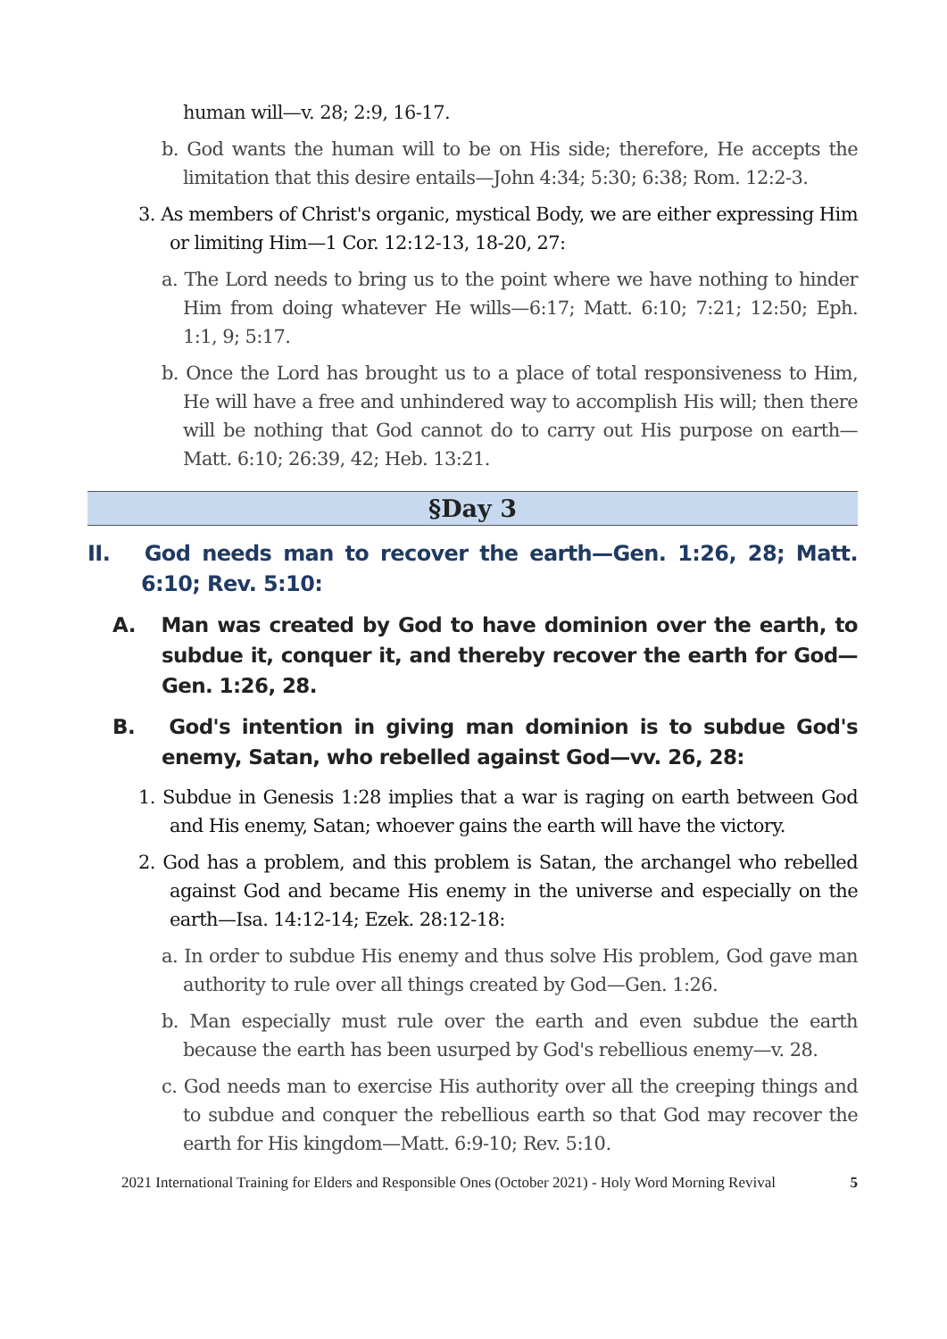human will—v. 28; 2:9, 16-17.
b. God wants the human will to be on His side; therefore, He accepts the limitation that this desire entails—John 4:34; 5:30; 6:38; Rom. 12:2-3.
3. As members of Christ's organic, mystical Body, we are either expressing Him or limiting Him—1 Cor. 12:12-13, 18-20, 27:
a. The Lord needs to bring us to the point where we have nothing to hinder Him from doing whatever He wills—6:17; Matt. 6:10; 7:21; 12:50; Eph. 1:1, 9; 5:17.
b. Once the Lord has brought us to a place of total responsiveness to Him, He will have a free and unhindered way to accomplish His will; then there will be nothing that God cannot do to carry out His purpose on earth—Matt. 6:10; 26:39, 42; Heb. 13:21.
§Day 3
II. God needs man to recover the earth—Gen. 1:26, 28; Matt. 6:10; Rev. 5:10:
A. Man was created by God to have dominion over the earth, to subdue it, conquer it, and thereby recover the earth for God—Gen. 1:26, 28.
B. God's intention in giving man dominion is to subdue God's enemy, Satan, who rebelled against God—vv. 26, 28:
1. Subdue in Genesis 1:28 implies that a war is raging on earth between God and His enemy, Satan; whoever gains the earth will have the victory.
2. God has a problem, and this problem is Satan, the archangel who rebelled against God and became His enemy in the universe and especially on the earth—Isa. 14:12-14; Ezek. 28:12-18:
a. In order to subdue His enemy and thus solve His problem, God gave man authority to rule over all things created by God—Gen. 1:26.
b. Man especially must rule over the earth and even subdue the earth because the earth has been usurped by God's rebellious enemy—v. 28.
c. God needs man to exercise His authority over all the creeping things and to subdue and conquer the rebellious earth so that God may recover the earth for His kingdom—Matt. 6:9-10; Rev. 5:10.
2021 International Training for Elders and Responsible Ones (October 2021) - Holy Word Morning Revival 5